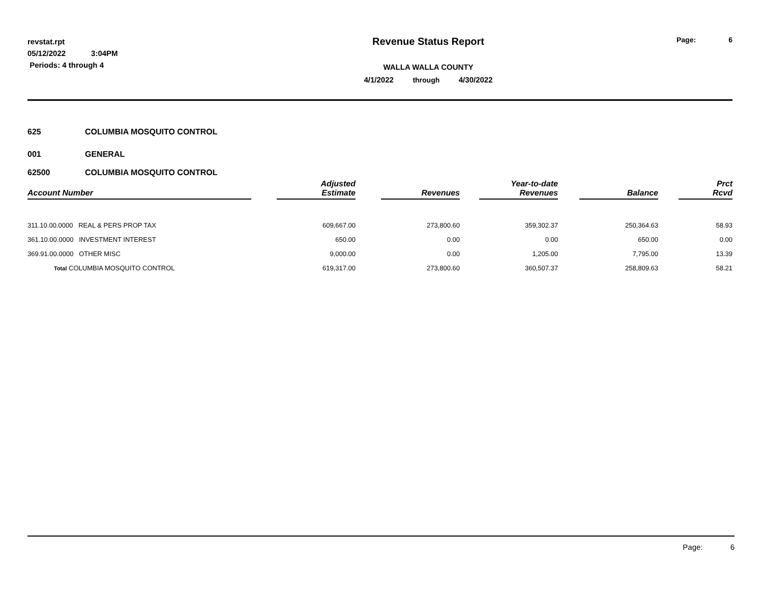revstat.rpt
05/12/2022 3:04PM
Periods: 4 through 4
Revenue Status Report
WALLA WALLA COUNTY
4/1/2022 through 4/30/2022
Page: 6
625 COLUMBIA MOSQUITO CONTROL
001 GENERAL
62500 COLUMBIA MOSQUITO CONTROL
| Account Number | | Adjusted Estimate | | Revenues | | Year-to-date Revenues | | Balance | | Prct Rcvd |
| --- | --- | --- | --- | --- | --- | --- | --- | --- | --- | --- |
| 311.10.00.0000 REAL & PERS PROP TAX | | 609,667.00 | | 273,800.60 | | 359,302.37 | | 250,364.63 | | 58.93 |
| 361.10.00.0000 INVESTMENT INTEREST | | 650.00 | | 0.00 | | 0.00 | | 650.00 | | 0.00 |
| 369.91.00.0000 OTHER MISC | | 9,000.00 | | 0.00 | | 1,205.00 | | 7,795.00 | | 13.39 |
| Total COLUMBIA MOSQUITO CONTROL | | 619,317.00 | | 273,800.60 | | 360,507.37 | | 258,809.63 | | 58.21 |
Page: 6